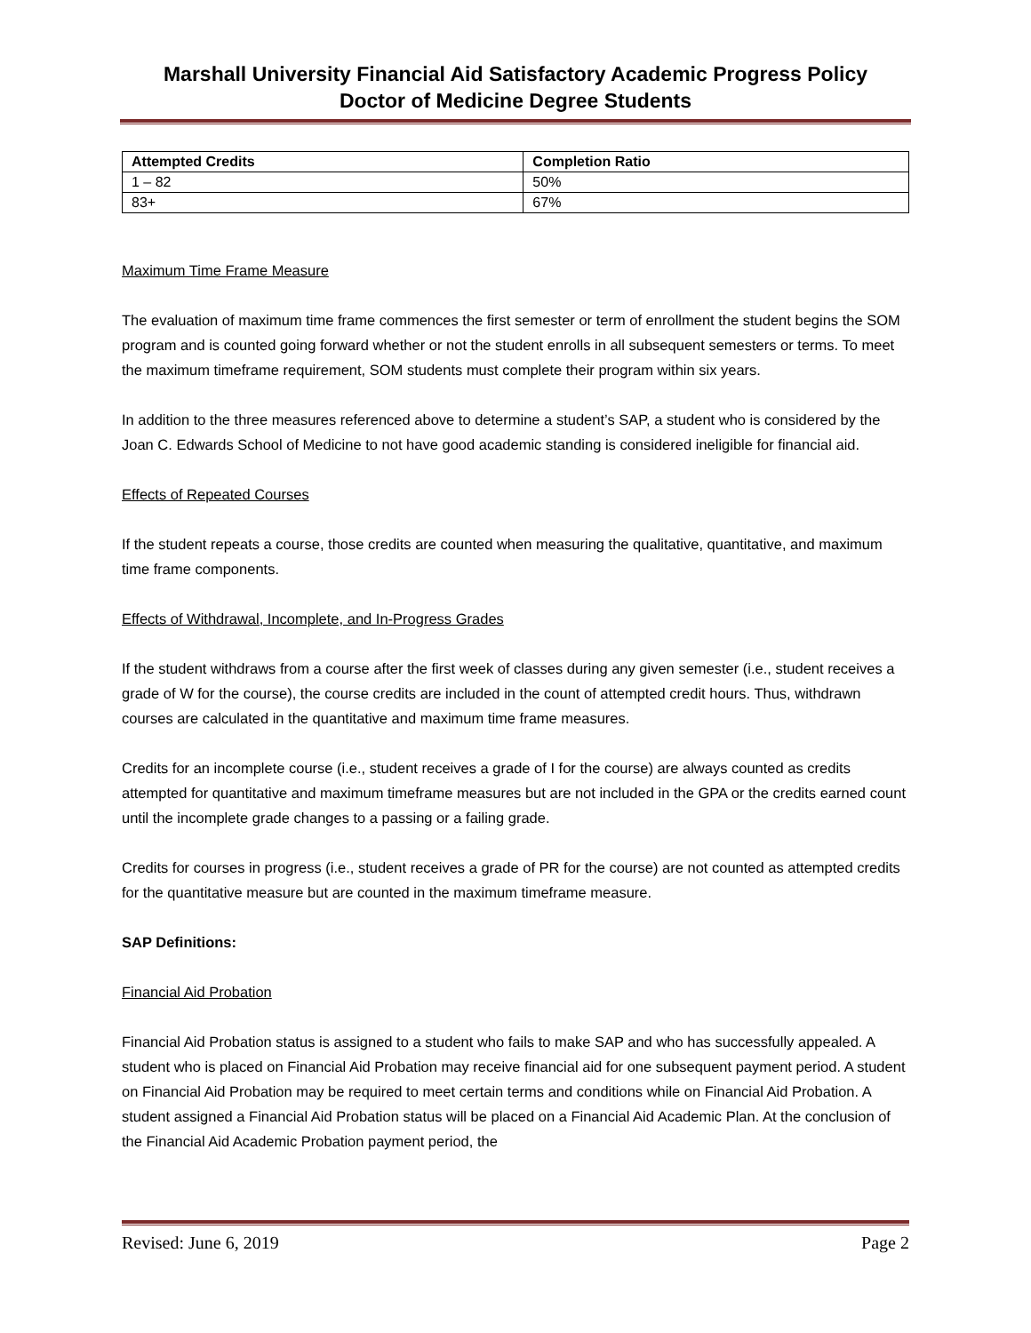Marshall University Financial Aid Satisfactory Academic Progress Policy
Doctor of Medicine Degree Students
| Attempted Credits | Completion Ratio |
| --- | --- |
| 1 – 82 | 50% |
| 83+ | 67% |
Maximum Time Frame Measure
The evaluation of maximum time frame commences the first semester or term of enrollment the student begins the SOM program and is counted going forward whether or not the student enrolls in all subsequent semesters or terms. To meet the maximum timeframe requirement, SOM students must complete their program within six years.
In addition to the three measures referenced above to determine a student’s SAP, a student who is considered by the Joan C. Edwards School of Medicine to not have good academic standing is considered ineligible for financial aid.
Effects of Repeated Courses
If the student repeats a course, those credits are counted when measuring the qualitative, quantitative, and maximum time frame components.
Effects of Withdrawal, Incomplete, and In-Progress Grades
If the student withdraws from a course after the first week of classes during any given semester (i.e., student receives a grade of W for the course), the course credits are included in the count of attempted credit hours. Thus, withdrawn courses are calculated in the quantitative and maximum time frame measures.
Credits for an incomplete course (i.e., student receives a grade of I for the course) are always counted as credits attempted for quantitative and maximum timeframe measures but are not included in the GPA or the credits earned count until the incomplete grade changes to a passing or a failing grade.
Credits for courses in progress (i.e., student receives a grade of PR for the course) are not counted as attempted credits for the quantitative measure but are counted in the maximum timeframe measure.
SAP Definitions:
Financial Aid Probation
Financial Aid Probation status is assigned to a student who fails to make SAP and who has successfully appealed. A student who is placed on Financial Aid Probation may receive financial aid for one subsequent payment period. A student on Financial Aid Probation may be required to meet certain terms and conditions while on Financial Aid Probation. A student assigned a Financial Aid Probation status will be placed on a Financial Aid Academic Plan. At the conclusion of the Financial Aid Academic Probation payment period, the
Revised: June 6, 2019 Page 2